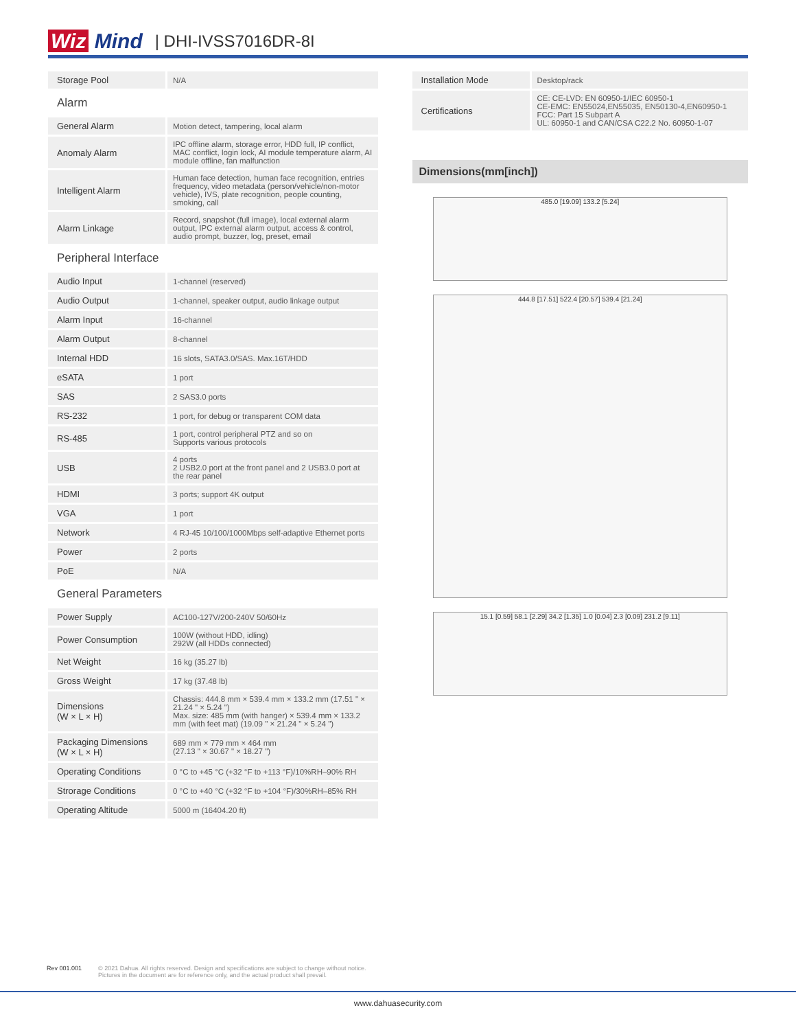Wiz Mind
| DHI-IVSS7016DR-8I
| Storage Pool | N/A |
| Alarm | |
| General Alarm | Motion detect, tampering, local alarm |
| Anomaly Alarm | IPC offline alarm, storage error, HDD full, IP conflict, MAC conflict, login lock, AI module temperature alarm, AI module offline, fan malfunction |
| Intelligent Alarm | Human face detection, human face recognition, entries frequency, video metadata (person/vehicle/non-motor vehicle), IVS, plate recognition, people counting, smoking, call |
| Alarm Linkage | Record, snapshot (full image), local external alarm output, IPC external alarm output, access & control, audio prompt, buzzer, log, preset, email |
| Peripheral Interface | |
| Audio Input | 1-channel (reserved) |
| Audio Output | 1-channel, speaker output, audio linkage output |
| Alarm Input | 16-channel |
| Alarm Output | 8-channel |
| Internal HDD | 16 slots, SATA3.0/SAS. Max.16T/HDD |
| eSATA | 1 port |
| SAS | 2 SAS3.0 ports |
| RS-232 | 1 port, for debug or transparent COM data |
| RS-485 | 1 port, control peripheral PTZ and so on Supports various protocols |
| USB | 4 ports 2 USB2.0 port at the front panel and 2 USB3.0 port at the rear panel |
| HDMI | 3 ports; support 4K output |
| VGA | 1 port |
| Network | 4 RJ-45 10/100/1000Mbps self-adaptive Ethernet ports |
| Power | 2 ports |
| PoE | N/A |
| General Parameters | |
| Power Supply | AC100-127V/200-240V 50/60Hz |
| Power Consumption | 100W (without HDD, idling) 292W (all HDDs connected) |
| Net Weight | 16 kg (35.27 lb) |
| Gross Weight | 17 kg (37.48 lb) |
| Dimensions (W × L × H) | Chassis: 444.8 mm × 539.4 mm × 133.2 mm (17.51 " × 21.24 " × 5.24 ") Max. size: 485 mm (with hanger) × 539.4 mm × 133.2 mm (with feet mat) (19.09 " × 21.24 " × 5.24 ") |
| Packaging Dimensions (W × L × H) | 689 mm × 779 mm × 464 mm (27.13 " × 30.67 " × 18.27 ") |
| Operating Conditions | 0 °C to +45 °C (+32 °F to +113 °F)/10%RH–90% RH |
| Strorage Conditions | 0 °C to +40 °C (+32 °F to +104 °F)/30%RH–85% RH |
| Operating Altitude | 5000 m (16404.20 ft) |
| Installation Mode | Desktop/rack |
| Certifications | CE: CE-LVD: EN 60950-1/IEC 60950-1 CE-EMC: EN55024,EN55035, EN50130-4,EN60950-1 FCC: Part 15 Subpart A UL: 60950-1 and CAN/CSA C22.2 No. 60950-1-07 |
Dimensions(mm[inch])
485.0 [19.09] 133.2 [5.24]
444.8 [17.51] 522.4 [20.57] 539.4 [21.24]
15.1 [0.59] 58.1 [2.29] 34.2 [1.35] 1.0 [0.04] 2.3 [0.09] 231.2 [9.11]
Rev 001.001 © 2021 Dahua. All rights reserved. Design and specifications are subject to change without notice.
Pictures in the document are for reference only, and the actual product shall prevail.
www.dahuasecurity.com